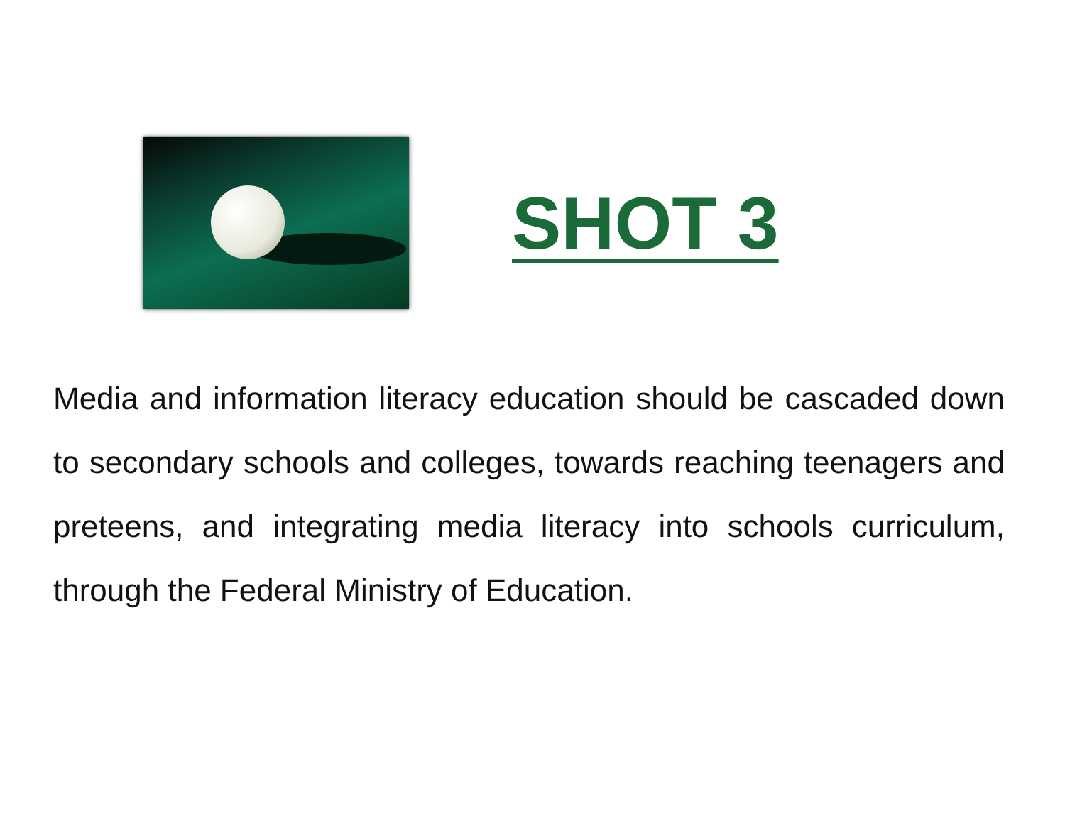SHOT 3
Media and information literacy education should be cascaded down to secondary schools and colleges, towards reaching teenagers and preteens, and integrating media literacy into schools curriculum, through the Federal Ministry of Education.